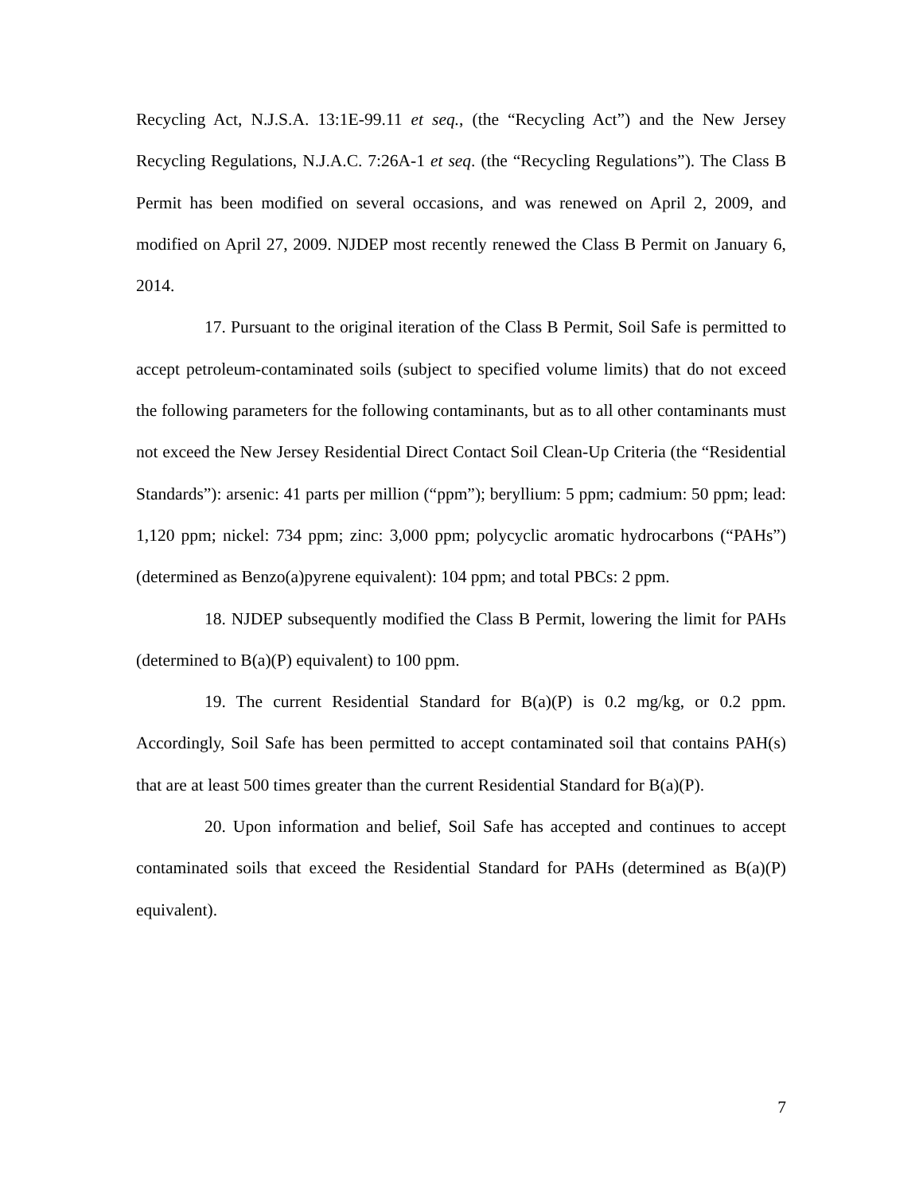Recycling Act, N.J.S.A. 13:1E-99.11 et seq., (the “Recycling Act”) and the New Jersey Recycling Regulations, N.J.A.C. 7:26A-1 et seq. (the “Recycling Regulations”). The Class B Permit has been modified on several occasions, and was renewed on April 2, 2009, and modified on April 27, 2009. NJDEP most recently renewed the Class B Permit on January 6, 2014.
17. Pursuant to the original iteration of the Class B Permit, Soil Safe is permitted to accept petroleum-contaminated soils (subject to specified volume limits) that do not exceed the following parameters for the following contaminants, but as to all other contaminants must not exceed the New Jersey Residential Direct Contact Soil Clean-Up Criteria (the “Residential Standards”): arsenic: 41 parts per million (“ppm”); beryllium: 5 ppm; cadmium: 50 ppm; lead: 1,120 ppm; nickel: 734 ppm; zinc: 3,000 ppm; polycyclic aromatic hydrocarbons (“PAHs”) (determined as Benzo(a)pyrene equivalent): 104 ppm; and total PBCs: 2 ppm.
18. NJDEP subsequently modified the Class B Permit, lowering the limit for PAHs (determined to B(a)(P) equivalent) to 100 ppm.
19. The current Residential Standard for B(a)(P) is 0.2 mg/kg, or 0.2 ppm. Accordingly, Soil Safe has been permitted to accept contaminated soil that contains PAH(s) that are at least 500 times greater than the current Residential Standard for B(a)(P).
20. Upon information and belief, Soil Safe has accepted and continues to accept contaminated soils that exceed the Residential Standard for PAHs (determined as B(a)(P) equivalent).
7